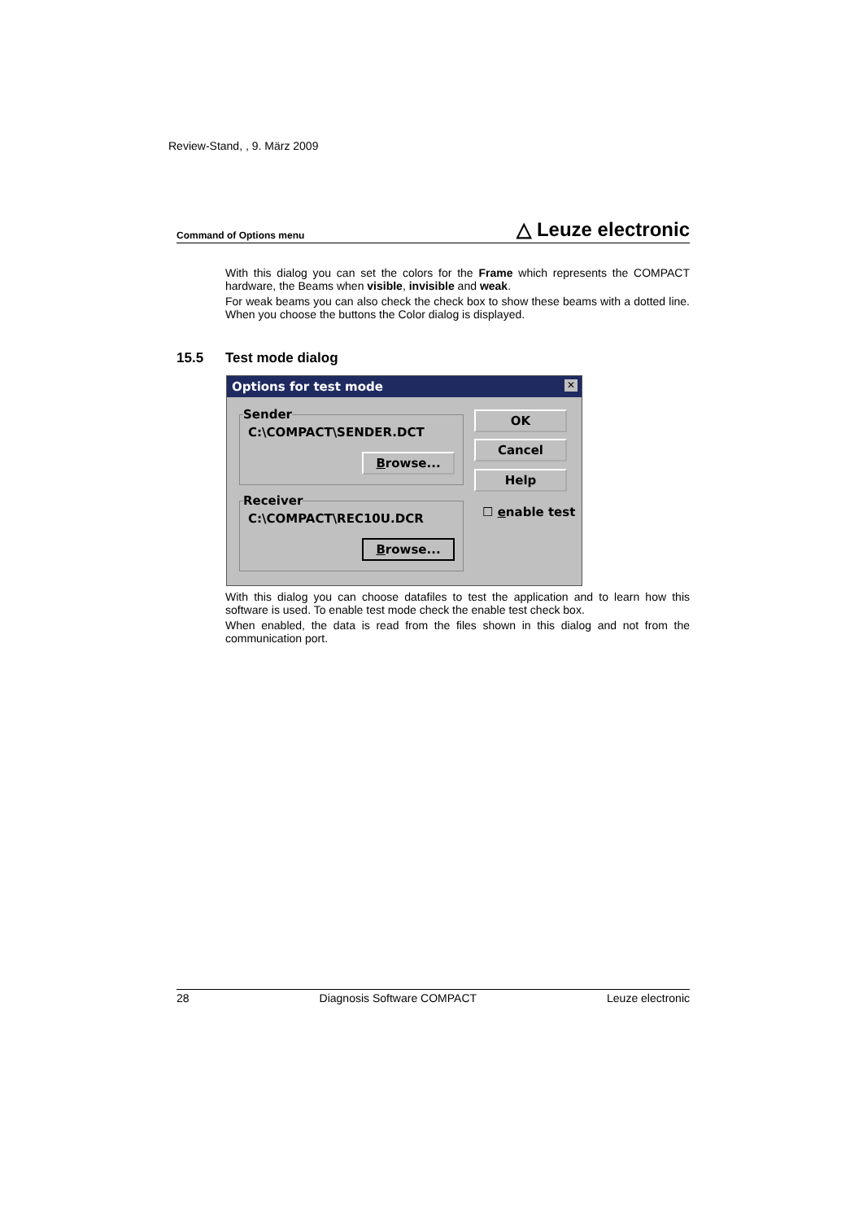Review-Stand, , 9. März 2009
Command of Options menu △ Leuze electronic
With this dialog you can set the colors for the Frame which represents the COMPACT hardware, the Beams when visible, invisible and weak.
For weak beams you can also check the check box to show these beams with a dotted line. When you choose the buttons the Color dialog is displayed.
15.5 Test mode dialog
Options for test mode
✕
Sender
C:\COMPACT\SENDER.DCT
Browse...
Receiver
C:\COMPACT\REC10U.DCR
Browse...
OK
Cancel
Help
☐ enable test
With this dialog you can choose datafiles to test the application and to learn how this software is used. To enable test mode check the enable test check box.
When enabled, the data is read from the files shown in this dialog and not from the communication port.
28 Diagnosis Software COMPACT Leuze electronic